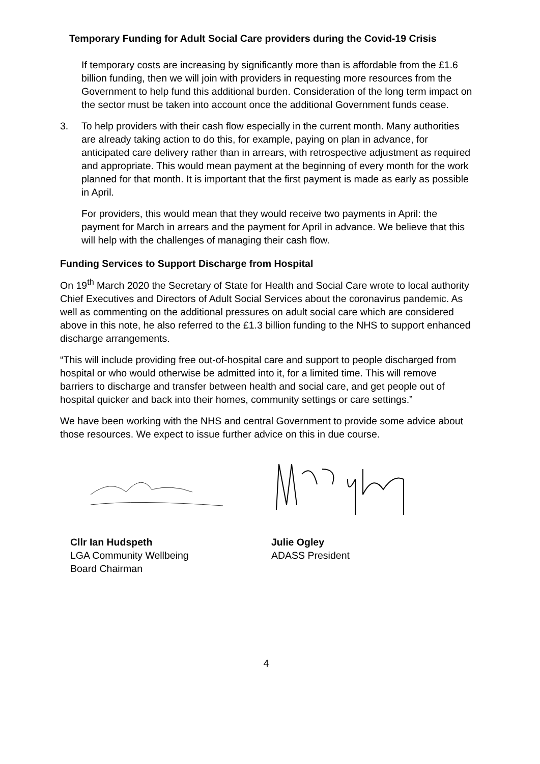Temporary Funding for Adult Social Care providers during the Covid-19 Crisis
If temporary costs are increasing by significantly more than is affordable from the £1.6 billion funding, then we will join with providers in requesting more resources from the Government to help fund this additional burden. Consideration of the long term impact on the sector must be taken into account once the additional Government funds cease.
3. To help providers with their cash flow especially in the current month. Many authorities are already taking action to do this, for example, paying on plan in advance, for anticipated care delivery rather than in arrears, with retrospective adjustment as required and appropriate. This would mean payment at the beginning of every month for the work planned for that month. It is important that the first payment is made as early as possible in April.
For providers, this would mean that they would receive two payments in April: the payment for March in arrears and the payment for April in advance. We believe that this will help with the challenges of managing their cash flow.
Funding Services to Support Discharge from Hospital
On 19<sup>th</sup> March 2020 the Secretary of State for Health and Social Care wrote to local authority Chief Executives and Directors of Adult Social Services about the coronavirus pandemic. As well as commenting on the additional pressures on adult social care which are considered above in this note, he also referred to the £1.3 billion funding to the NHS to support enhanced discharge arrangements.
“This will include providing free out-of-hospital care and support to people discharged from hospital or who would otherwise be admitted into it, for a limited time. This will remove barriers to discharge and transfer between health and social care, and get people out of hospital quicker and back into their homes, community settings or care settings.”
We have been working with the NHS and central Government to provide some advice about those resources. We expect to issue further advice on this in due course.
Cllr Ian Hudspeth
LGA Community Wellbeing
Board Chairman
Julie Ogley
ADASS President
4